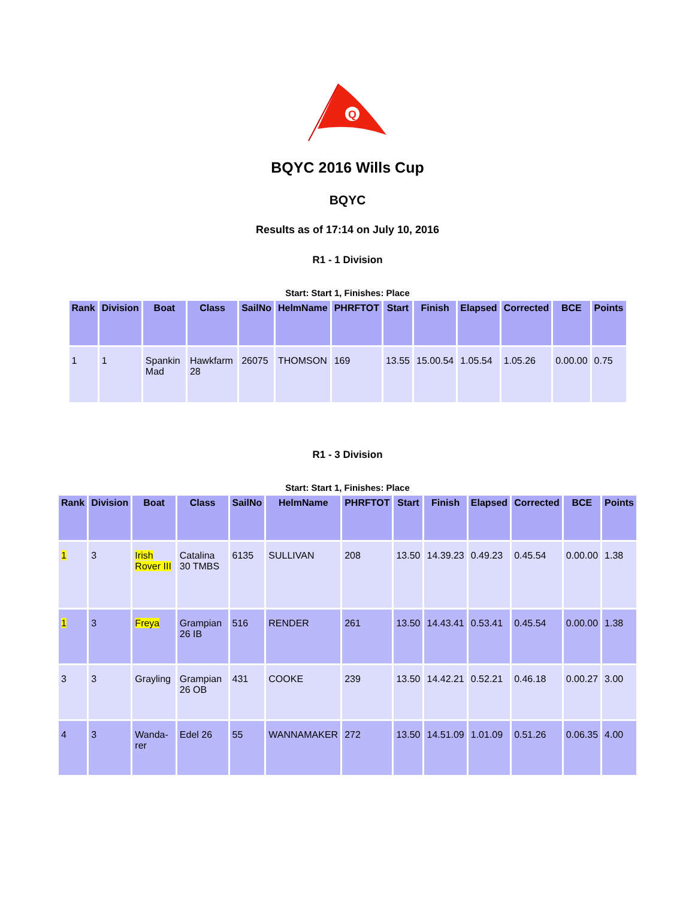Q
BQYC 2016 Wills Cup
BQYC
Results as of 17:14 on July 10, 2016
R1 - 1 Division
Start: Start 1, Finishes: Place
| Rank | Division | Boat | Class | SailNo | HelmName | PHRFTOT | Start | Finish | Elapsed | Corrected | BCE | Points |
| --- | --- | --- | --- | --- | --- | --- | --- | --- | --- | --- | --- | --- |
| 1 | 1 | Spankin Mad | Hawkfarm 28 | 26075 | THOMSON | 169 | 13.55 | 15.00.54 | 1.05.54 | 1.05.26 | 0.00.00 | 0.75 |
R1 - 3 Division
Start: Start 1, Finishes: Place
| Rank | Division | Boat | Class | SailNo | HelmName | PHRFTOT | Start | Finish | Elapsed | Corrected | BCE | Points |
| --- | --- | --- | --- | --- | --- | --- | --- | --- | --- | --- | --- | --- |
| 1 | 3 | Irish Rover III | Catalina 30 TMBS | 6135 | SULLIVAN | 208 | 13.50 | 14.39.23 | 0.49.23 | 0.45.54 | 0.00.00 | 1.38 |
| 1 | 3 | Freya | Grampian 26 IB | 516 | RENDER | 261 | 13.50 | 14.43.41 | 0.53.41 | 0.45.54 | 0.00.00 | 1.38 |
| 3 | 3 | Grayling | Grampian 26 OB | 431 | COOKE | 239 | 13.50 | 14.42.21 | 0.52.21 | 0.46.18 | 0.00.27 | 3.00 |
| 4 | 3 | Wanda-rer | Edel 26 | 55 | WANNAMAKER | 272 | 13.50 | 14.51.09 | 1.01.09 | 0.51.26 | 0.06.35 | 4.00 |